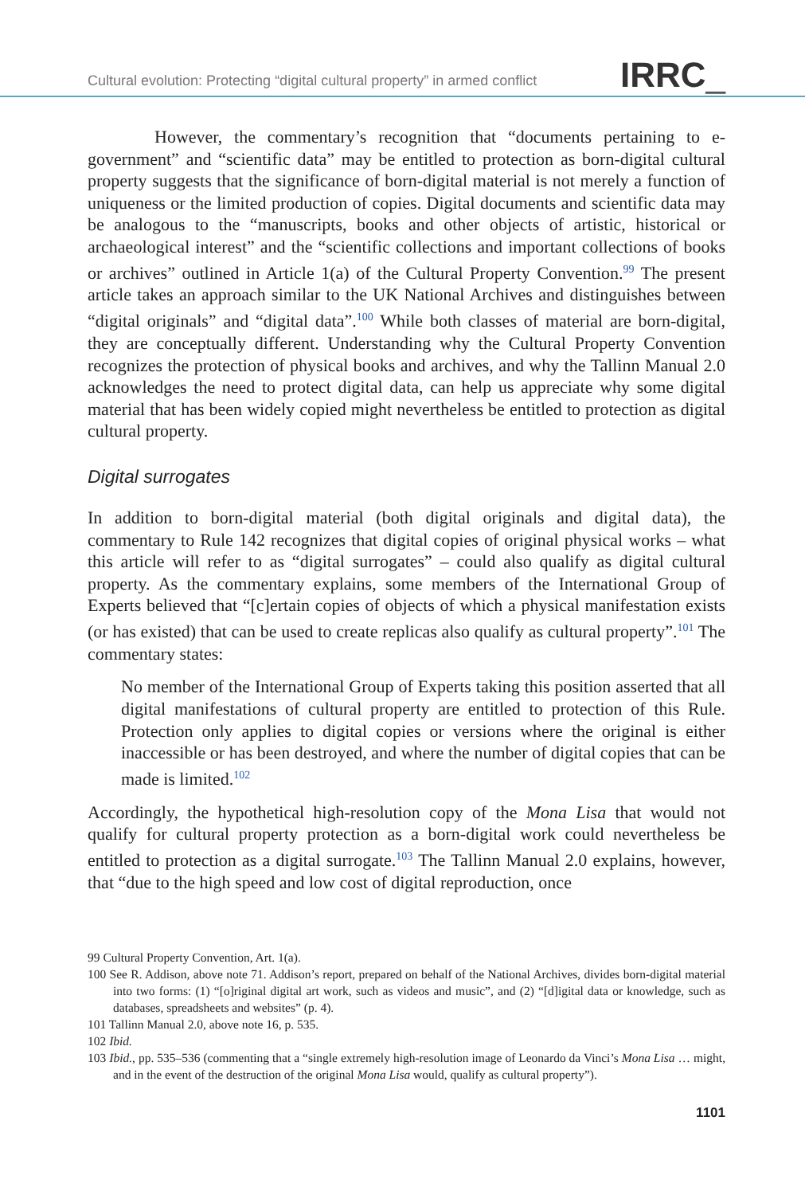Cultural evolution: Protecting “digital cultural property” in armed conflict IRRC_
However, the commentary’s recognition that “documents pertaining to e-government” and “scientific data” may be entitled to protection as born-digital cultural property suggests that the significance of born-digital material is not merely a function of uniqueness or the limited production of copies. Digital documents and scientific data may be analogous to the “manuscripts, books and other objects of artistic, historical or archaeological interest” and the “scientific collections and important collections of books or archives” outlined in Article 1(a) of the Cultural Property Convention.<sup>99</sup> The present article takes an approach similar to the UK National Archives and distinguishes between “digital originals” and “digital data”.<sup>100</sup> While both classes of material are born-digital, they are conceptually different. Understanding why the Cultural Property Convention recognizes the protection of physical books and archives, and why the Tallinn Manual 2.0 acknowledges the need to protect digital data, can help us appreciate why some digital material that has been widely copied might nevertheless be entitled to protection as digital cultural property.
Digital surrogates
In addition to born-digital material (both digital originals and digital data), the commentary to Rule 142 recognizes that digital copies of original physical works – what this article will refer to as “digital surrogates” – could also qualify as digital cultural property. As the commentary explains, some members of the International Group of Experts believed that “[c]ertain copies of objects of which a physical manifestation exists (or has existed) that can be used to create replicas also qualify as cultural property”.<sup>101</sup> The commentary states:
No member of the International Group of Experts taking this position asserted that all digital manifestations of cultural property are entitled to protection of this Rule. Protection only applies to digital copies or versions where the original is either inaccessible or has been destroyed, and where the number of digital copies that can be made is limited.<sup>102</sup>
Accordingly, the hypothetical high-resolution copy of the Mona Lisa that would not qualify for cultural property protection as a born-digital work could nevertheless be entitled to protection as a digital surrogate.<sup>103</sup> The Tallinn Manual 2.0 explains, however, that “due to the high speed and low cost of digital reproduction, once
99 Cultural Property Convention, Art. 1(a).
100 See R. Addison, above note 71. Addison’s report, prepared on behalf of the National Archives, divides born-digital material into two forms: (1) “[o]riginal digital art work, such as videos and music”, and (2) “[d]igital data or knowledge, such as databases, spreadsheets and websites” (p. 4).
101 Tallinn Manual 2.0, above note 16, p. 535.
102 Ibid.
103 Ibid., pp. 535–536 (commenting that a “single extremely high-resolution image of Leonardo da Vinci’s Mona Lisa … might, and in the event of the destruction of the original Mona Lisa would, qualify as cultural property”).
1101